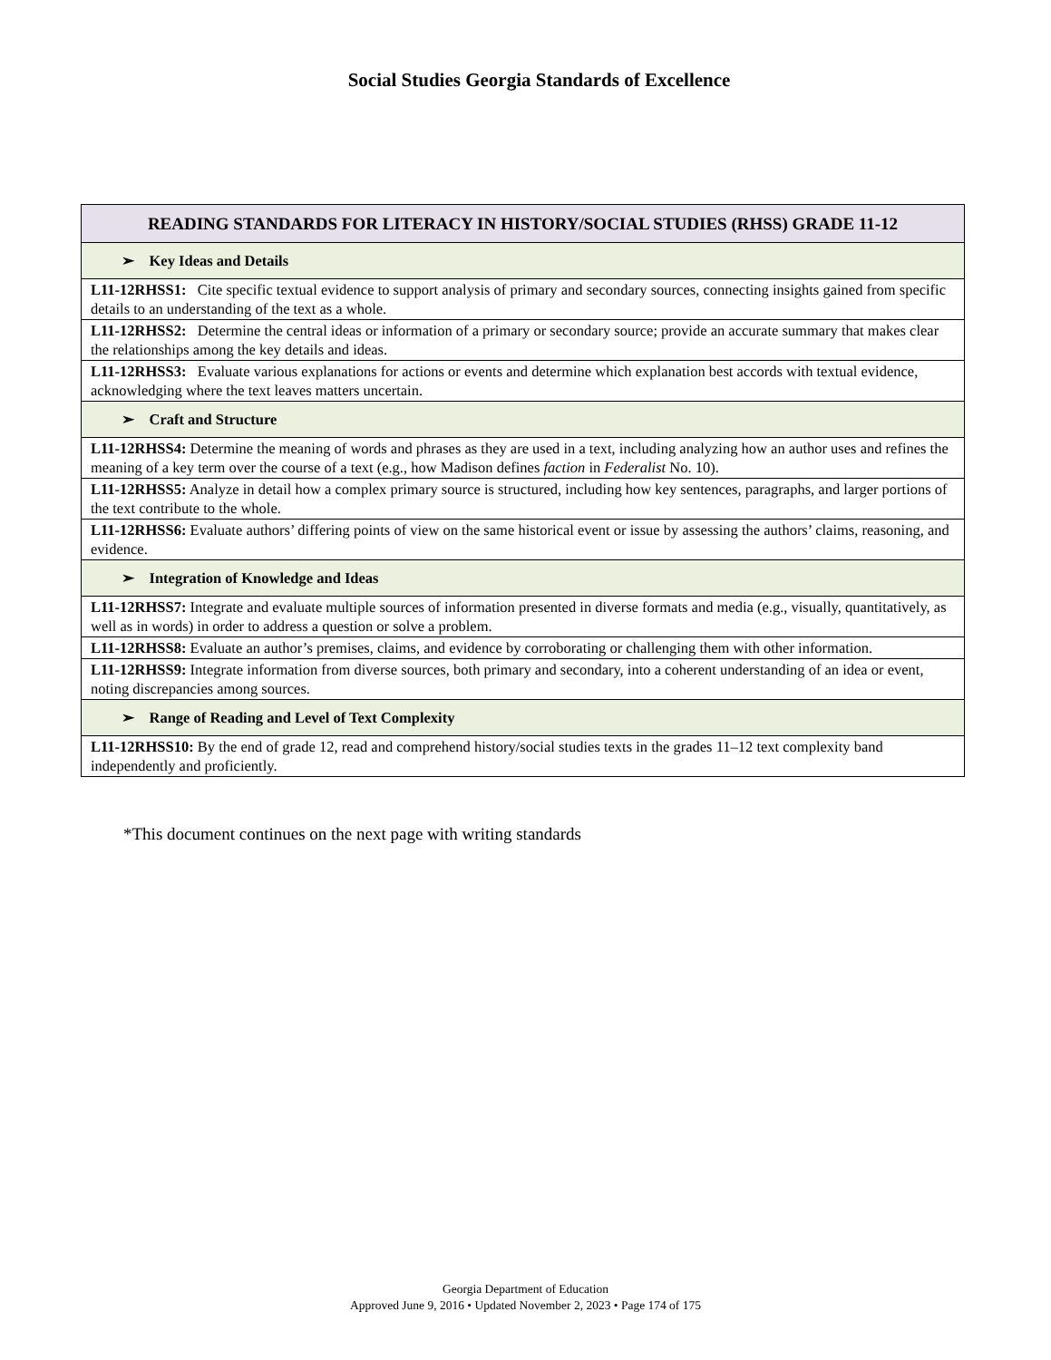Social Studies Georgia Standards of Excellence
| READING STANDARDS FOR LITERACY IN HISTORY/SOCIAL STUDIES (RHSS) GRADE 11-12 |
| --- |
| ➢ Key Ideas and Details |
| L11-12RHSS1: Cite specific textual evidence to support analysis of primary and secondary sources, connecting insights gained from specific details to an understanding of the text as a whole. |
| L11-12RHSS2: Determine the central ideas or information of a primary or secondary source; provide an accurate summary that makes clear the relationships among the key details and ideas. |
| L11-12RHSS3: Evaluate various explanations for actions or events and determine which explanation best accords with textual evidence, acknowledging where the text leaves matters uncertain. |
| ➢ Craft and Structure |
| L11-12RHSS4: Determine the meaning of words and phrases as they are used in a text, including analyzing how an author uses and refines the meaning of a key term over the course of a text (e.g., how Madison defines faction in Federalist No. 10). |
| L11-12RHSS5: Analyze in detail how a complex primary source is structured, including how key sentences, paragraphs, and larger portions of the text contribute to the whole. |
| L11-12RHSS6: Evaluate authors’ differing points of view on the same historical event or issue by assessing the authors’ claims, reasoning, and evidence. |
| ➢ Integration of Knowledge and Ideas |
| L11-12RHSS7: Integrate and evaluate multiple sources of information presented in diverse formats and media (e.g., visually, quantitatively, as well as in words) in order to address a question or solve a problem. |
| L11-12RHSS8: Evaluate an author’s premises, claims, and evidence by corroborating or challenging them with other information. |
| L11-12RHSS9: Integrate information from diverse sources, both primary and secondary, into a coherent understanding of an idea or event, noting discrepancies among sources. |
| ➢ Range of Reading and Level of Text Complexity |
| L11-12RHSS10: By the end of grade 12, read and comprehend history/social studies texts in the grades 11–12 text complexity band independently and proficiently. |
*This document continues on the next page with writing standards
Georgia Department of Education
Approved June 9, 2016 • Updated November 2, 2023 • Page 174 of 175